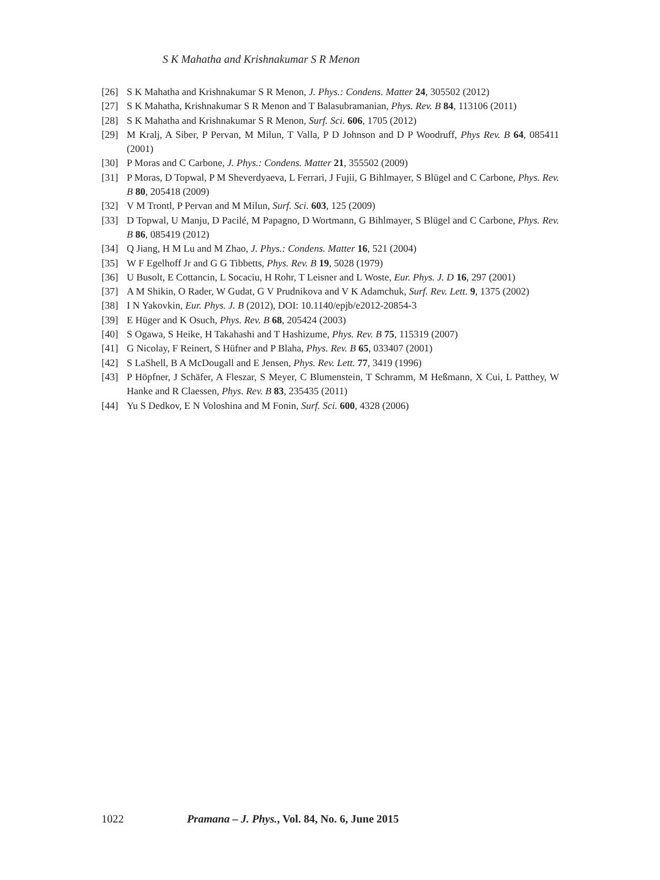S K Mahatha and Krishnakumar S R Menon
[26] S K Mahatha and Krishnakumar S R Menon, J. Phys.: Condens. Matter 24, 305502 (2012)
[27] S K Mahatha, Krishnakumar S R Menon and T Balasubramanian, Phys. Rev. B 84, 113106 (2011)
[28] S K Mahatha and Krishnakumar S R Menon, Surf. Sci. 606, 1705 (2012)
[29] M Kralj, A Siber, P Pervan, M Milun, T Valla, P D Johnson and D P Woodruff, Phys Rev. B 64, 085411 (2001)
[30] P Moras and C Carbone, J. Phys.: Condens. Matter 21, 355502 (2009)
[31] P Moras, D Topwal, P M Sheverdyaeva, L Ferrari, J Fujii, G Bihlmayer, S Blügel and C Carbone, Phys. Rev. B 80, 205418 (2009)
[32] V M Trontl, P Pervan and M Milun, Surf. Sci. 603, 125 (2009)
[33] D Topwal, U Manju, D Pacilé, M Papagno, D Wortmann, G Bihlmayer, S Blügel and C Carbone, Phys. Rev. B 86, 085419 (2012)
[34] Q Jiang, H M Lu and M Zhao, J. Phys.: Condens. Matter 16, 521 (2004)
[35] W F Egelhoff Jr and G G Tibbetts, Phys. Rev. B 19, 5028 (1979)
[36] U Busolt, E Cottancin, L Socaciu, H Rohr, T Leisner and L Woste, Eur. Phys. J. D 16, 297 (2001)
[37] A M Shikin, O Rader, W Gudat, G V Prudnikova and V K Adamchuk, Surf. Rev. Lett. 9, 1375 (2002)
[38] I N Yakovkin, Eur. Phys. J. B (2012), DOI: 10.1140/epjb/e2012-20854-3
[39] E Hüger and K Osuch, Phys. Rev. B 68, 205424 (2003)
[40] S Ogawa, S Heike, H Takahashi and T Hashizume, Phys. Rev. B 75, 115319 (2007)
[41] G Nicolay, F Reinert, S Hüfner and P Blaha, Phys. Rev. B 65, 033407 (2001)
[42] S LaShell, B A McDougall and E Jensen, Phys. Rev. Lett. 77, 3419 (1996)
[43] P Höpfner, J Schäfer, A Fleszar, S Meyer, C Blumenstein, T Schramm, M Heßmann, X Cui, L Patthey, W Hanke and R Claessen, Phys. Rev. B 83, 235435 (2011)
[44] Yu S Dedkov, E N Voloshina and M Fonin, Surf. Sci. 600, 4328 (2006)
1022 Pramana – J. Phys., Vol. 84, No. 6, June 2015